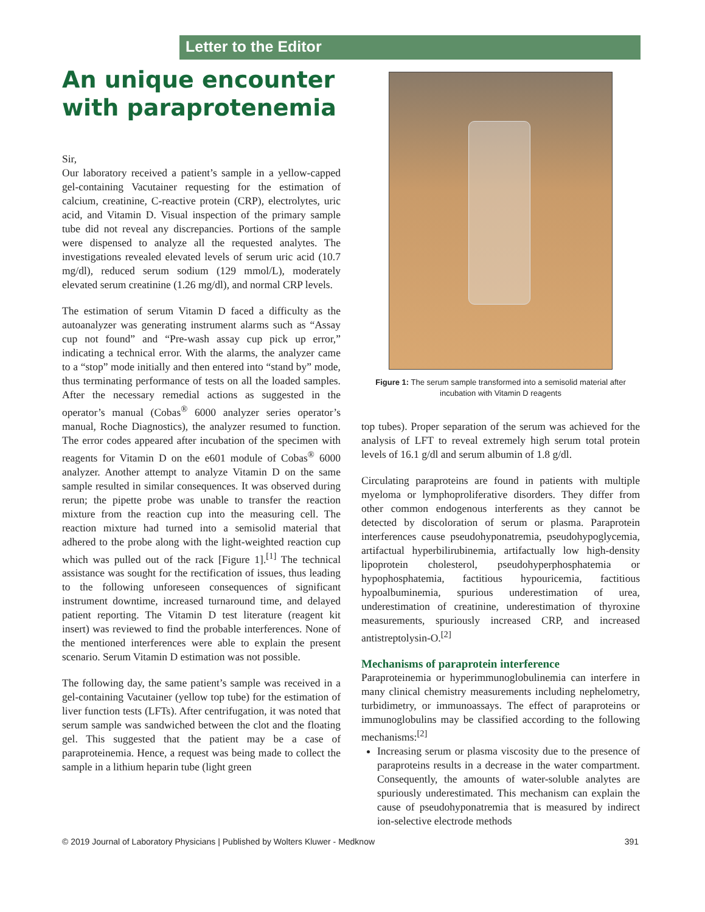Letter to the Editor
An unique encounter with paraprotenemia
Sir,
Our laboratory received a patient’s sample in a yellow-capped gel-containing Vacutainer requesting for the estimation of calcium, creatinine, C-reactive protein (CRP), electrolytes, uric acid, and Vitamin D. Visual inspection of the primary sample tube did not reveal any discrepancies. Portions of the sample were dispensed to analyze all the requested analytes. The investigations revealed elevated levels of serum uric acid (10.7 mg/dl), reduced serum sodium (129 mmol/L), moderately elevated serum creatinine (1.26 mg/dl), and normal CRP levels.
The estimation of serum Vitamin D faced a difficulty as the autoanalyzer was generating instrument alarms such as “Assay cup not found” and “Pre-wash assay cup pick up error,” indicating a technical error. With the alarms, the analyzer came to a “stop” mode initially and then entered into “stand by” mode, thus terminating performance of tests on all the loaded samples. After the necessary remedial actions as suggested in the operator’s manual (Cobas<sup>®</sup> 6000 analyzer series operator’s manual, Roche Diagnostics), the analyzer resumed to function. The error codes appeared after incubation of the specimen with reagents for Vitamin D on the e601 module of Cobas<sup>®</sup> 6000 analyzer. Another attempt to analyze Vitamin D on the same sample resulted in similar consequences. It was observed during rerun; the pipette probe was unable to transfer the reaction mixture from the reaction cup into the measuring cell. The reaction mixture had turned into a semisolid material that adhered to the probe along with the light-weighted reaction cup which was pulled out of the rack [Figure 1].<sup>[1]</sup> The technical assistance was sought for the rectification of issues, thus leading to the following unforeseen consequences of significant instrument downtime, increased turnaround time, and delayed patient reporting. The Vitamin D test literature (reagent kit insert) was reviewed to find the probable interferences. None of the mentioned interferences were able to explain the present scenario. Serum Vitamin D estimation was not possible.
The following day, the same patient’s sample was received in a gel-containing Vacutainer (yellow top tube) for the estimation of liver function tests (LFTs). After centrifugation, it was noted that serum sample was sandwiched between the clot and the floating gel. This suggested that the patient may be a case of paraproteinemia. Hence, a request was being made to collect the sample in a lithium heparin tube (light green
Figure 1: The serum sample transformed into a semisolid material after incubation with Vitamin D reagents
top tubes). Proper separation of the serum was achieved for the analysis of LFT to reveal extremely high serum total protein levels of 16.1 g/dl and serum albumin of 1.8 g/dl.
Circulating paraproteins are found in patients with multiple myeloma or lymphoproliferative disorders. They differ from other common endogenous interferents as they cannot be detected by discoloration of serum or plasma. Paraprotein interferences cause pseudohyponatremia, pseudohypoglycemia, artifactual hyperbilirubinemia, artifactually low high-density lipoprotein cholesterol, pseudohyperphosphatemia or hypophosphatemia, factitious hypouricemia, factitious hypoalbuminemia, spurious underestimation of urea, underestimation of creatinine, underestimation of thyroxine measurements, spuriously increased CRP, and increased antistreptolysin-O.<sup>[2]</sup>
Mechanisms of paraprotein interference
Paraproteinemia or hyperimmunoglobulinemia can interfere in many clinical chemistry measurements including nephelometry, turbidimetry, or immunoassays. The effect of paraproteins or immunoglobulins may be classified according to the following mechanisms:<sup>[2]</sup>
Increasing serum or plasma viscosity due to the presence of paraproteins results in a decrease in the water compartment. Consequently, the amounts of water-soluble analytes are spuriously underestimated. This mechanism can explain the cause of pseudohyponatremia that is measured by indirect ion-selective electrode methods
© 2019 Journal of Laboratory Physicians | Published by Wolters Kluwer - Medknow 391